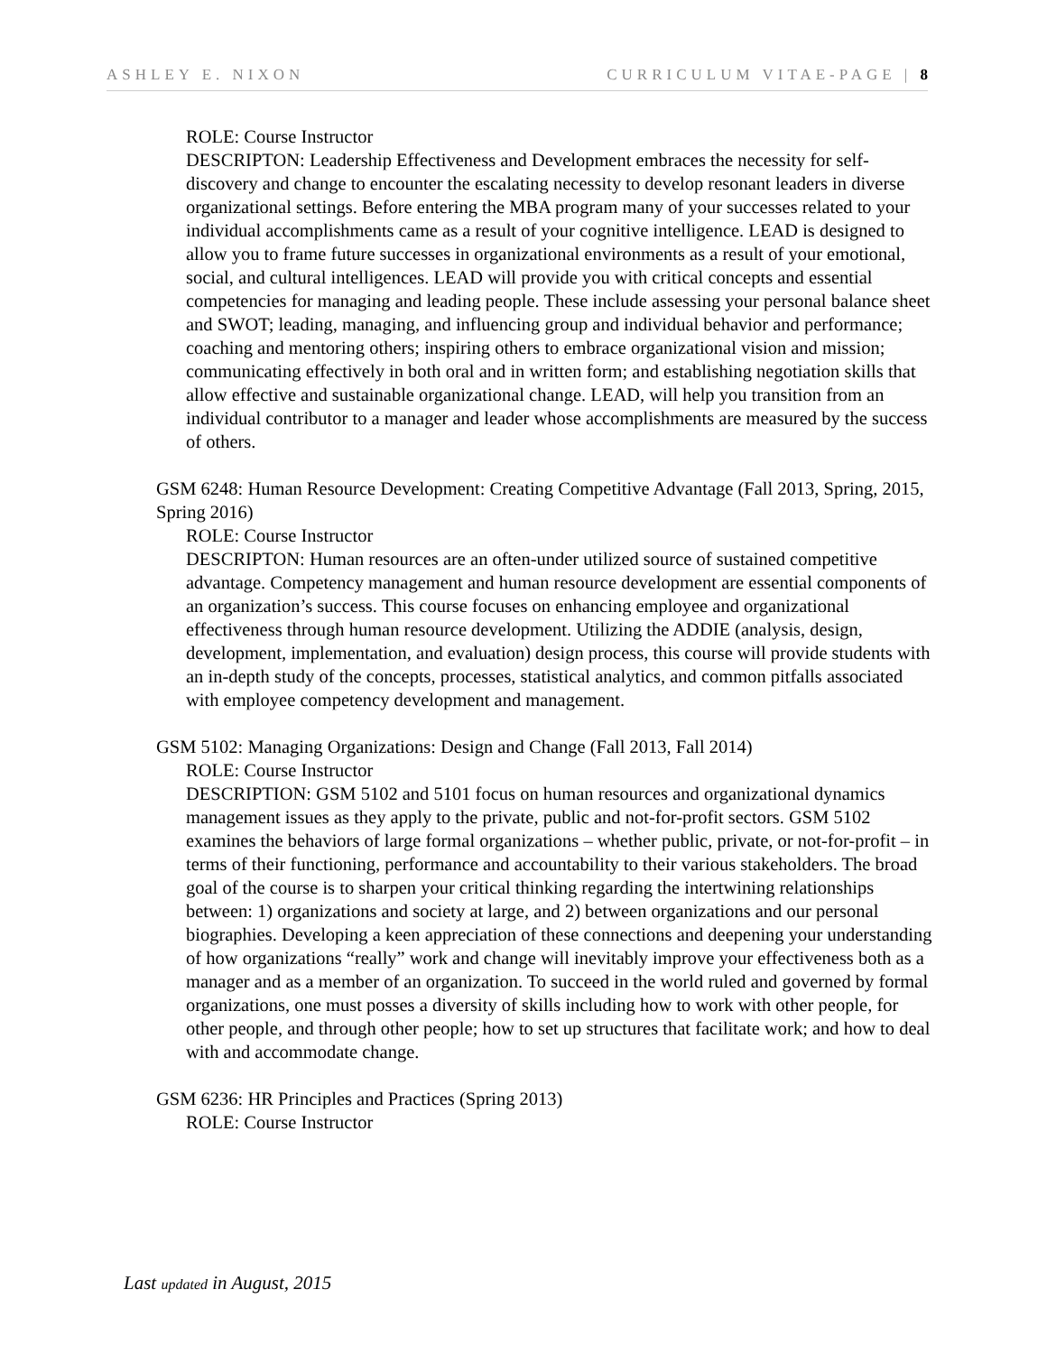ASHLEY E. NIXON CURRICULUM VITAE-PAGE | 8
ROLE: Course Instructor
DESCRIPTON: Leadership Effectiveness and Development embraces the necessity for self-discovery and change to encounter the escalating necessity to develop resonant leaders in diverse organizational settings. Before entering the MBA program many of your successes related to your individual accomplishments came as a result of your cognitive intelligence. LEAD is designed to allow you to frame future successes in organizational environments as a result of your emotional, social, and cultural intelligences. LEAD will provide you with critical concepts and essential competencies for managing and leading people. These include assessing your personal balance sheet and SWOT; leading, managing, and influencing group and individual behavior and performance; coaching and mentoring others; inspiring others to embrace organizational vision and mission; communicating effectively in both oral and in written form; and establishing negotiation skills that allow effective and sustainable organizational change. LEAD, will help you transition from an individual contributor to a manager and leader whose accomplishments are measured by the success of others.
GSM 6248: Human Resource Development: Creating Competitive Advantage (Fall 2013, Spring, 2015, Spring 2016)
ROLE: Course Instructor
DESCRIPTON: Human resources are an often-under utilized source of sustained competitive advantage. Competency management and human resource development are essential components of an organization’s success. This course focuses on enhancing employee and organizational effectiveness through human resource development. Utilizing the ADDIE (analysis, design, development, implementation, and evaluation) design process, this course will provide students with an in-depth study of the concepts, processes, statistical analytics, and common pitfalls associated with employee competency development and management.
GSM 5102: Managing Organizations: Design and Change (Fall 2013, Fall 2014)
ROLE: Course Instructor
DESCRIPTION: GSM 5102 and 5101 focus on human resources and organizational dynamics management issues as they apply to the private, public and not-for-profit sectors. GSM 5102 examines the behaviors of large formal organizations – whether public, private, or not-for-profit – in terms of their functioning, performance and accountability to their various stakeholders. The broad goal of the course is to sharpen your critical thinking regarding the intertwining relationships between: 1) organizations and society at large, and 2) between organizations and our personal biographies. Developing a keen appreciation of these connections and deepening your understanding of how organizations “really” work and change will inevitably improve your effectiveness both as a manager and as a member of an organization. To succeed in the world ruled and governed by formal organizations, one must posses a diversity of skills including how to work with other people, for other people, and through other people; how to set up structures that facilitate work; and how to deal with and accommodate change.
GSM 6236: HR Principles and Practices (Spring 2013)
ROLE: Course Instructor
Last updated in August, 2015